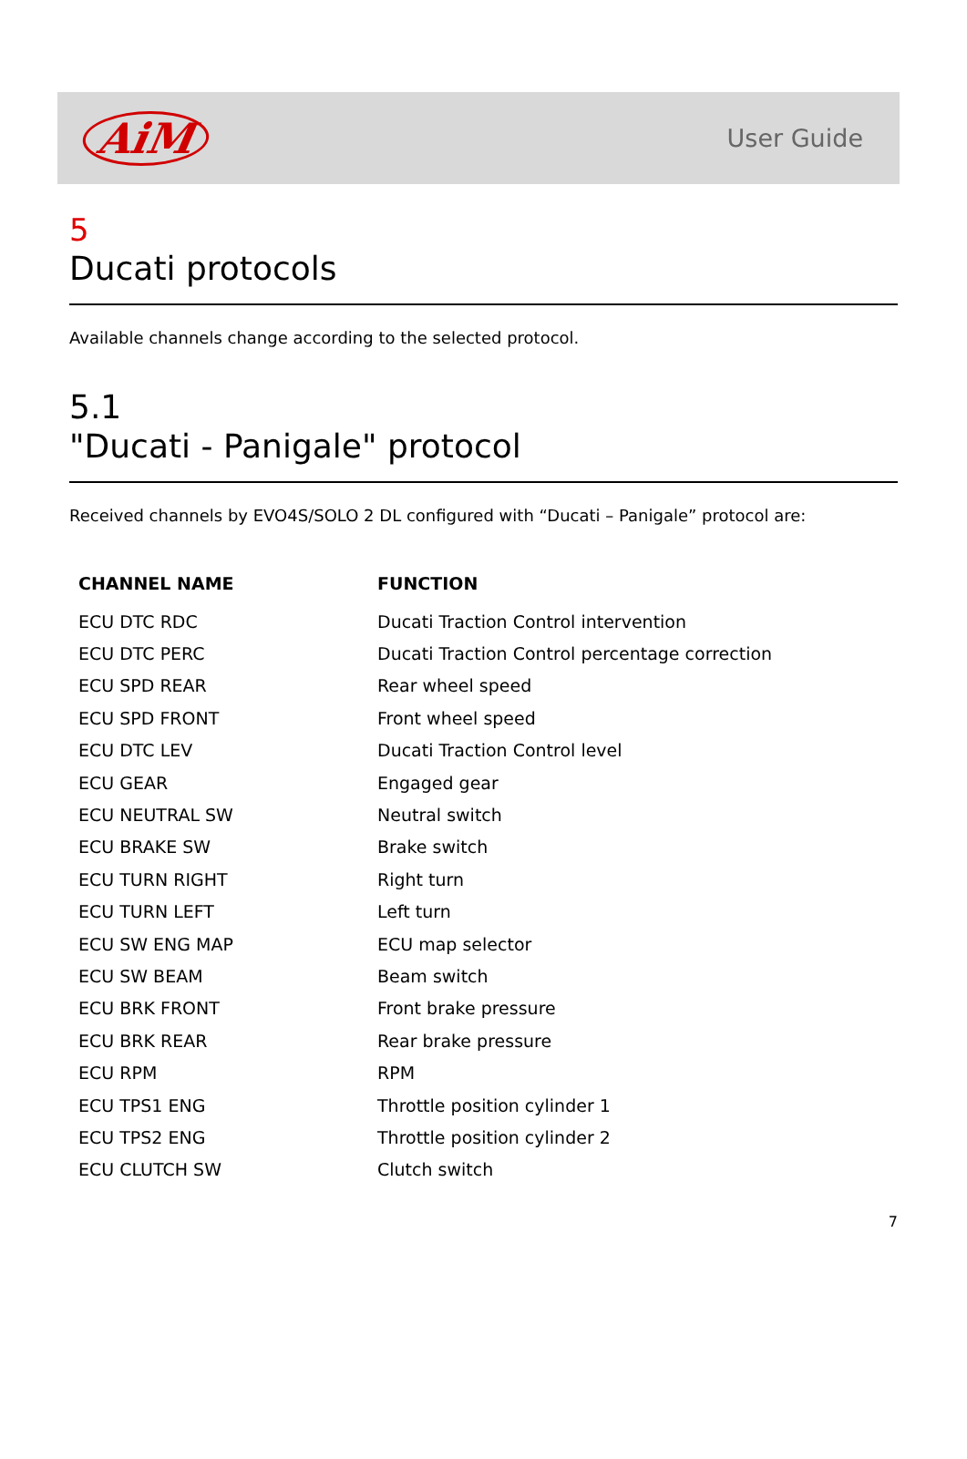AiM
User Guide
5
Ducati protocols
Available channels change according to the selected protocol.
5.1
"Ducati - Panigale" protocol
Received channels by EVO4S/SOLO 2 DL configured with “Ducati – Panigale” protocol are:
| CHANNEL NAME | FUNCTION |
| --- | --- |
| ECU DTC RDC | Ducati Traction Control intervention |
| ECU DTC PERC | Ducati Traction Control percentage correction |
| ECU SPD REAR | Rear wheel speed |
| ECU SPD FRONT | Front wheel speed |
| ECU DTC LEV | Ducati Traction Control level |
| ECU GEAR | Engaged gear |
| ECU NEUTRAL SW | Neutral switch |
| ECU BRAKE SW | Brake switch |
| ECU TURN RIGHT | Right turn |
| ECU TURN LEFT | Left turn |
| ECU SW ENG MAP | ECU map selector |
| ECU SW BEAM | Beam switch |
| ECU BRK FRONT | Front brake pressure |
| ECU BRK REAR | Rear brake pressure |
| ECU RPM | RPM |
| ECU TPS1 ENG | Throttle position cylinder 1 |
| ECU TPS2 ENG | Throttle position cylinder 2 |
| ECU CLUTCH SW | Clutch switch |
7